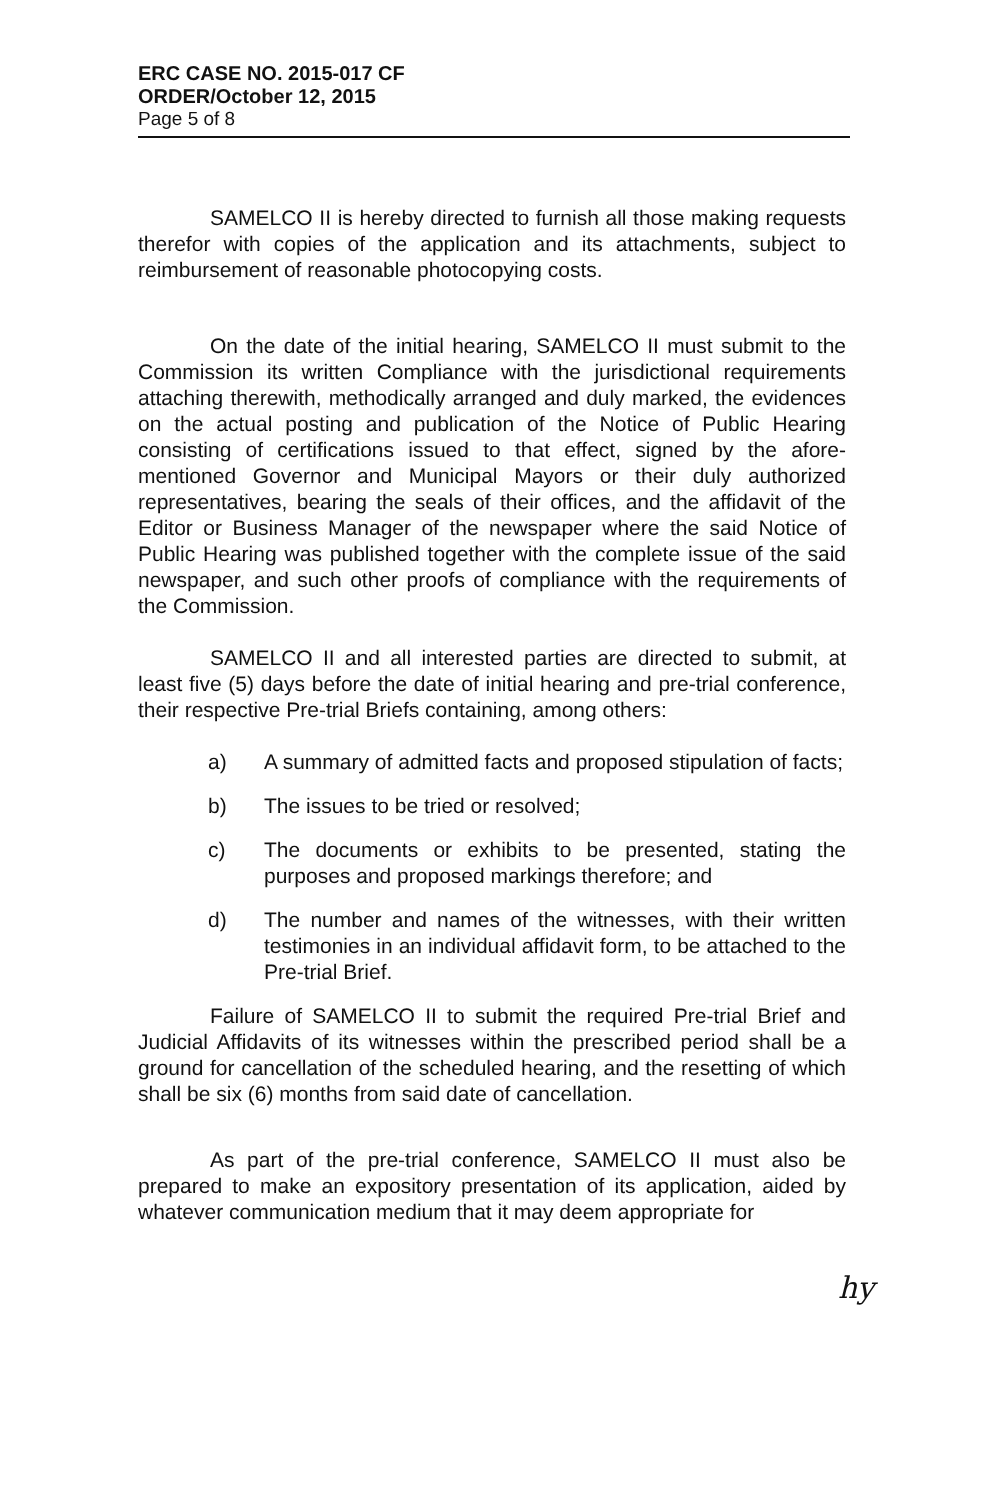ERC CASE NO. 2015-017 CF
ORDER/October 12, 2015
Page 5 of 8
SAMELCO II is hereby directed to furnish all those making requests therefor with copies of the application and its attachments, subject to reimbursement of reasonable photocopying costs.
On the date of the initial hearing, SAMELCO II must submit to the Commission its written Compliance with the jurisdictional requirements attaching therewith, methodically arranged and duly marked, the evidences on the actual posting and publication of the Notice of Public Hearing consisting of certifications issued to that effect, signed by the afore-mentioned Governor and Municipal Mayors or their duly authorized representatives, bearing the seals of their offices, and the affidavit of the Editor or Business Manager of the newspaper where the said Notice of Public Hearing was published together with the complete issue of the said newspaper, and such other proofs of compliance with the requirements of the Commission.
SAMELCO II and all interested parties are directed to submit, at least five (5) days before the date of initial hearing and pre-trial conference, their respective Pre-trial Briefs containing, among others:
a) A summary of admitted facts and proposed stipulation of facts;
b) The issues to be tried or resolved;
c) The documents or exhibits to be presented, stating the purposes and proposed markings therefore; and
d) The number and names of the witnesses, with their written testimonies in an individual affidavit form, to be attached to the Pre-trial Brief.
Failure of SAMELCO II to submit the required Pre-trial Brief and Judicial Affidavits of its witnesses within the prescribed period shall be a ground for cancellation of the scheduled hearing, and the resetting of which shall be six (6) months from said date of cancellation.
As part of the pre-trial conference, SAMELCO II must also be prepared to make an expository presentation of its application, aided by whatever communication medium that it may deem appropriate for
hy